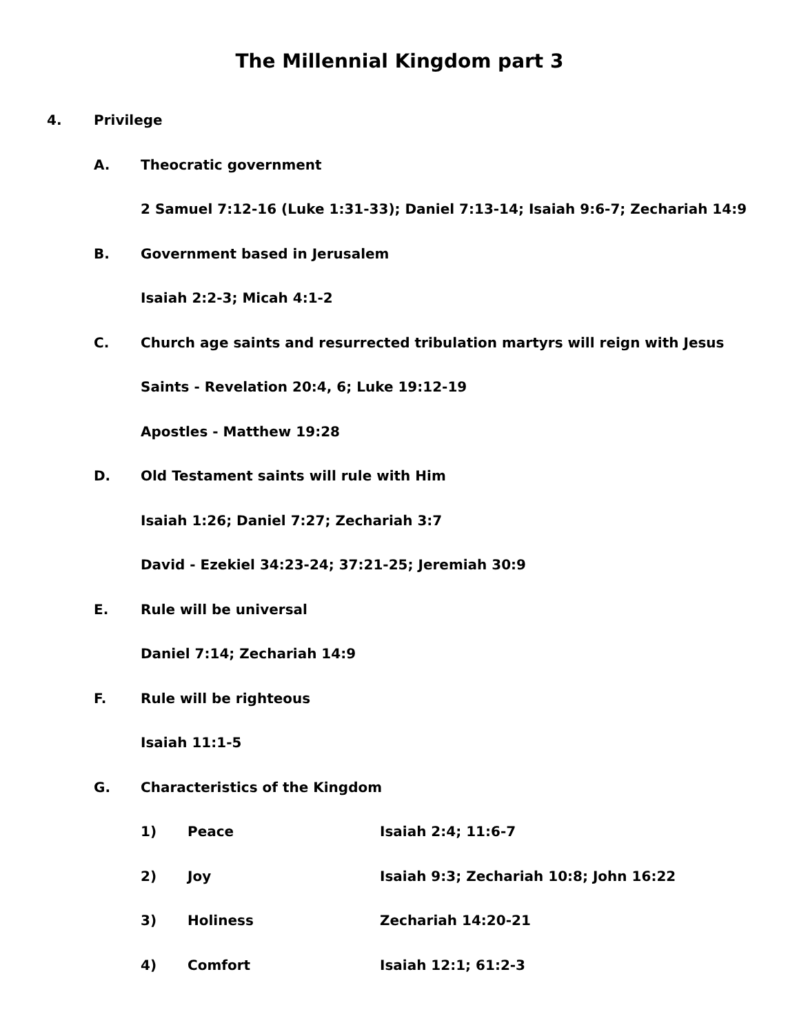The Millennial Kingdom part 3
4. Privilege
A. Theocratic government
2 Samuel 7:12-16 (Luke 1:31-33); Daniel 7:13-14; Isaiah 9:6-7; Zechariah 14:9
B. Government based in Jerusalem
Isaiah 2:2-3; Micah 4:1-2
C. Church age saints and resurrected tribulation martyrs will reign with Jesus
Saints - Revelation 20:4, 6; Luke 19:12-19
Apostles - Matthew 19:28
D. Old Testament saints will rule with Him
Isaiah 1:26; Daniel 7:27; Zechariah 3:7
David - Ezekiel 34:23-24; 37:21-25; Jeremiah 30:9
E. Rule will be universal
Daniel 7:14; Zechariah 14:9
F. Rule will be righteous
Isaiah 11:1-5
G. Characteristics of the Kingdom
1) Peace Isaiah 2:4; 11:6-7
2) Joy Isaiah 9:3; Zechariah 10:8; John 16:22
3) Holiness Zechariah 14:20-21
4) Comfort Isaiah 12:1; 61:2-3